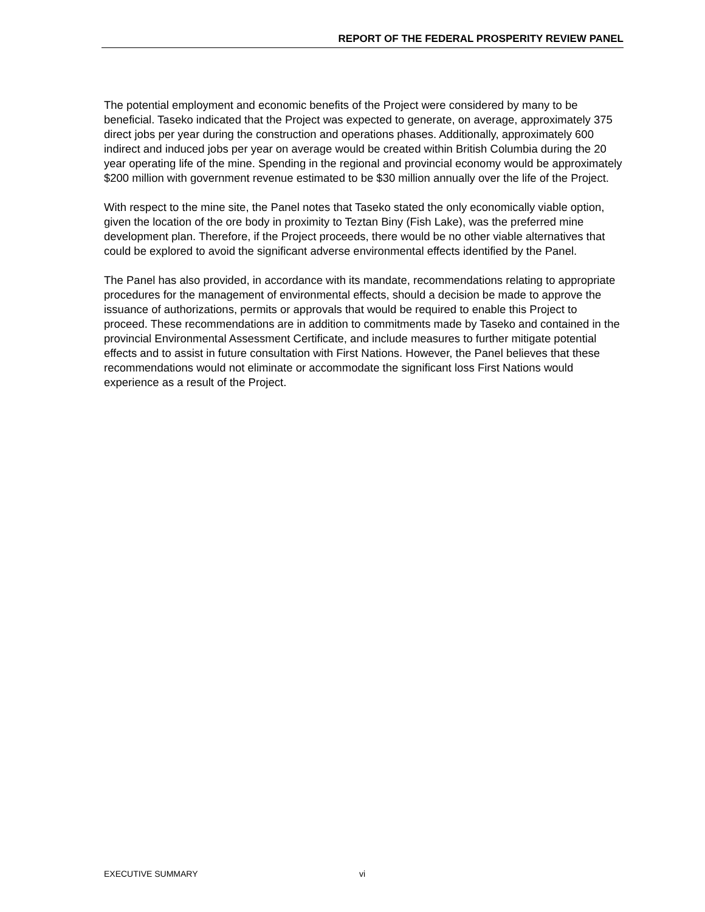REPORT OF THE FEDERAL PROSPERITY REVIEW PANEL
The potential employment and economic benefits of the Project were considered by many to be beneficial. Taseko indicated that the Project was expected to generate, on average, approximately 375 direct jobs per year during the construction and operations phases. Additionally, approximately 600 indirect and induced jobs per year on average would be created within British Columbia during the 20 year operating life of the mine. Spending in the regional and provincial economy would be approximately $200 million with government revenue estimated to be $30 million annually over the life of the Project.
With respect to the mine site, the Panel notes that Taseko stated the only economically viable option, given the location of the ore body in proximity to Teztan Biny (Fish Lake), was the preferred mine development plan. Therefore, if the Project proceeds, there would be no other viable alternatives that could be explored to avoid the significant adverse environmental effects identified by the Panel.
The Panel has also provided, in accordance with its mandate, recommendations relating to appropriate procedures for the management of environmental effects, should a decision be made to approve the issuance of authorizations, permits or approvals that would be required to enable this Project to proceed. These recommendations are in addition to commitments made by Taseko and contained in the provincial Environmental Assessment Certificate, and include measures to further mitigate potential effects and to assist in future consultation with First Nations. However, the Panel believes that these recommendations would not eliminate or accommodate the significant loss First Nations would experience as a result of the Project.
EXECUTIVE SUMMARY vi